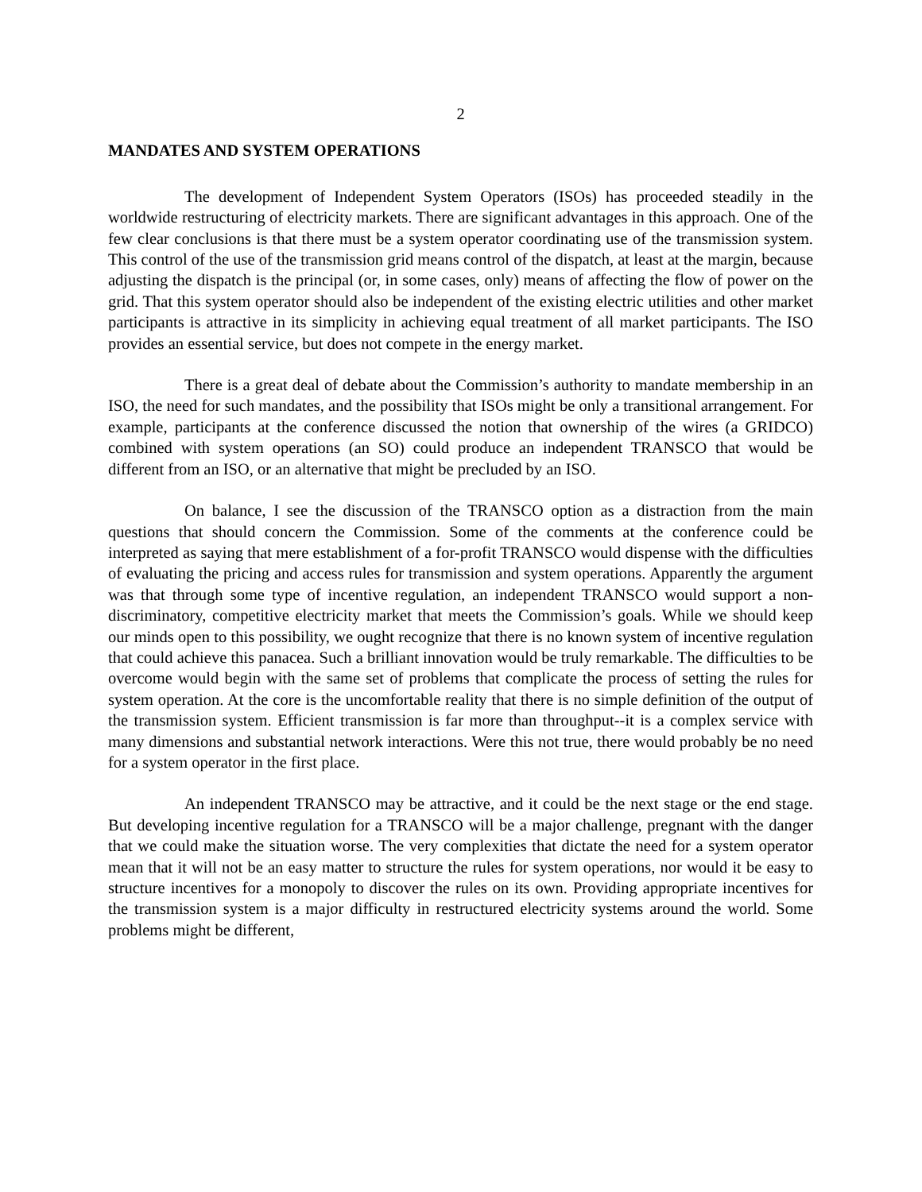2
MANDATES AND SYSTEM OPERATIONS
The development of Independent System Operators (ISOs) has proceeded steadily in the worldwide restructuring of electricity markets. There are significant advantages in this approach. One of the few clear conclusions is that there must be a system operator coordinating use of the transmission system. This control of the use of the transmission grid means control of the dispatch, at least at the margin, because adjusting the dispatch is the principal (or, in some cases, only) means of affecting the flow of power on the grid. That this system operator should also be independent of the existing electric utilities and other market participants is attractive in its simplicity in achieving equal treatment of all market participants. The ISO provides an essential service, but does not compete in the energy market.
There is a great deal of debate about the Commission’s authority to mandate membership in an ISO, the need for such mandates, and the possibility that ISOs might be only a transitional arrangement. For example, participants at the conference discussed the notion that ownership of the wires (a GRIDCO) combined with system operations (an SO) could produce an independent TRANSCO that would be different from an ISO, or an alternative that might be precluded by an ISO.
On balance, I see the discussion of the TRANSCO option as a distraction from the main questions that should concern the Commission. Some of the comments at the conference could be interpreted as saying that mere establishment of a for-profit TRANSCO would dispense with the difficulties of evaluating the pricing and access rules for transmission and system operations. Apparently the argument was that through some type of incentive regulation, an independent TRANSCO would support a non-discriminatory, competitive electricity market that meets the Commission’s goals. While we should keep our minds open to this possibility, we ought recognize that there is no known system of incentive regulation that could achieve this panacea. Such a brilliant innovation would be truly remarkable. The difficulties to be overcome would begin with the same set of problems that complicate the process of setting the rules for system operation. At the core is the uncomfortable reality that there is no simple definition of the output of the transmission system. Efficient transmission is far more than throughput--it is a complex service with many dimensions and substantial network interactions. Were this not true, there would probably be no need for a system operator in the first place.
An independent TRANSCO may be attractive, and it could be the next stage or the end stage. But developing incentive regulation for a TRANSCO will be a major challenge, pregnant with the danger that we could make the situation worse. The very complexities that dictate the need for a system operator mean that it will not be an easy matter to structure the rules for system operations, nor would it be easy to structure incentives for a monopoly to discover the rules on its own. Providing appropriate incentives for the transmission system is a major difficulty in restructured electricity systems around the world. Some problems might be different,